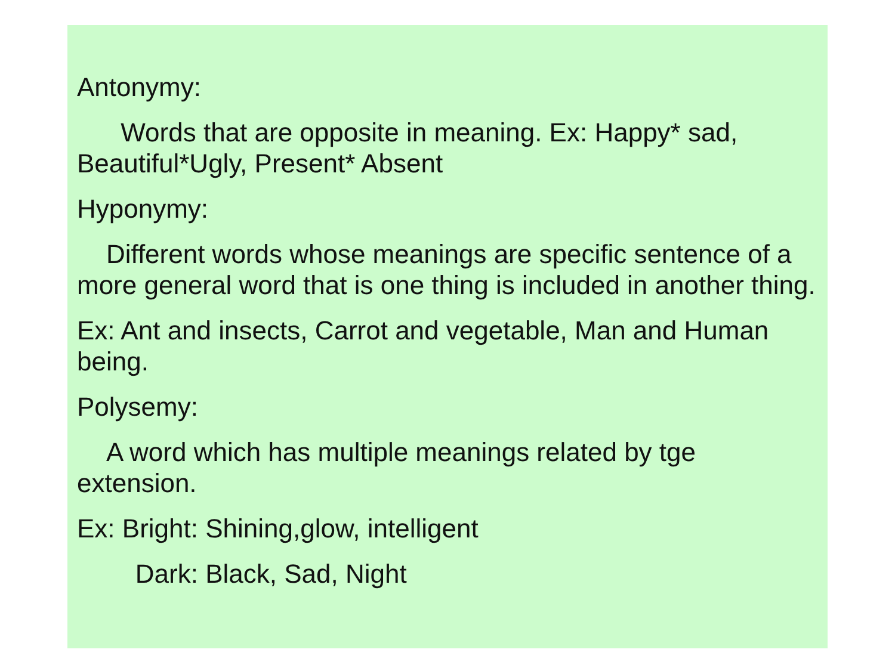Antonymy:
Words that are opposite in meaning. Ex: Happy* sad, Beautiful*Ugly, Present* Absent
Hyponymy:
Different words whose meanings are specific sentence of a more general word that is one thing is included in another thing.
Ex: Ant and insects, Carrot and vegetable, Man and Human being.
Polysemy:
A word which has multiple meanings related by tge extension.
Ex: Bright: Shining,glow, intelligent
Dark: Black, Sad, Night